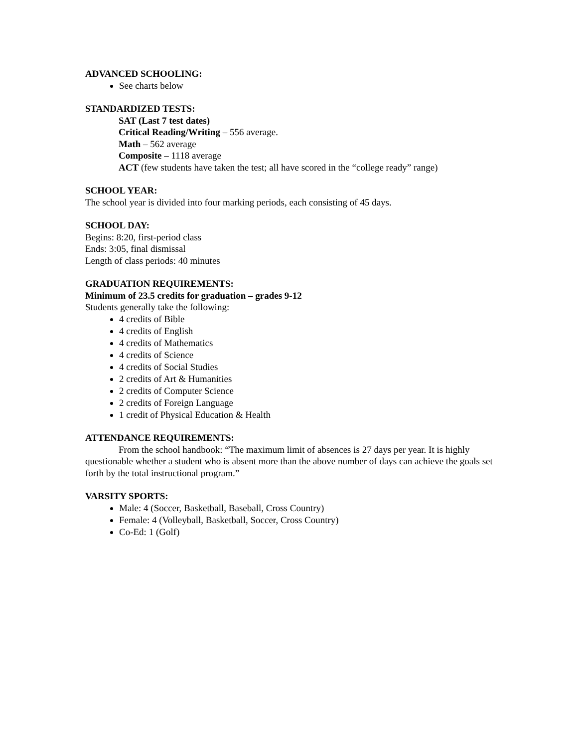ADVANCED SCHOOLING:
See charts below
STANDARDIZED TESTS:
SAT (Last 7 test dates)
Critical Reading/Writing – 556 average.
Math – 562 average
Composite – 1118 average
ACT (few students have taken the test; all have scored in the “college ready” range)
SCHOOL YEAR:
The school year is divided into four marking periods, each consisting of 45 days.
SCHOOL DAY:
Begins: 8:20, first-period class
Ends: 3:05, final dismissal
Length of class periods: 40 minutes
GRADUATION REQUIREMENTS:
Minimum of 23.5 credits for graduation – grades 9-12
Students generally take the following:
4 credits of Bible
4 credits of English
4 credits of Mathematics
4 credits of Science
4 credits of Social Studies
2 credits of Art & Humanities
2 credits of Computer Science
2 credits of Foreign Language
1 credit of Physical Education & Health
ATTENDANCE REQUIREMENTS:
From the school handbook: “The maximum limit of absences is 27 days per year. It is highly questionable whether a student who is absent more than the above number of days can achieve the goals set forth by the total instructional program.”
VARSITY SPORTS:
Male: 4 (Soccer, Basketball, Baseball, Cross Country)
Female: 4 (Volleyball, Basketball, Soccer, Cross Country)
Co-Ed: 1 (Golf)